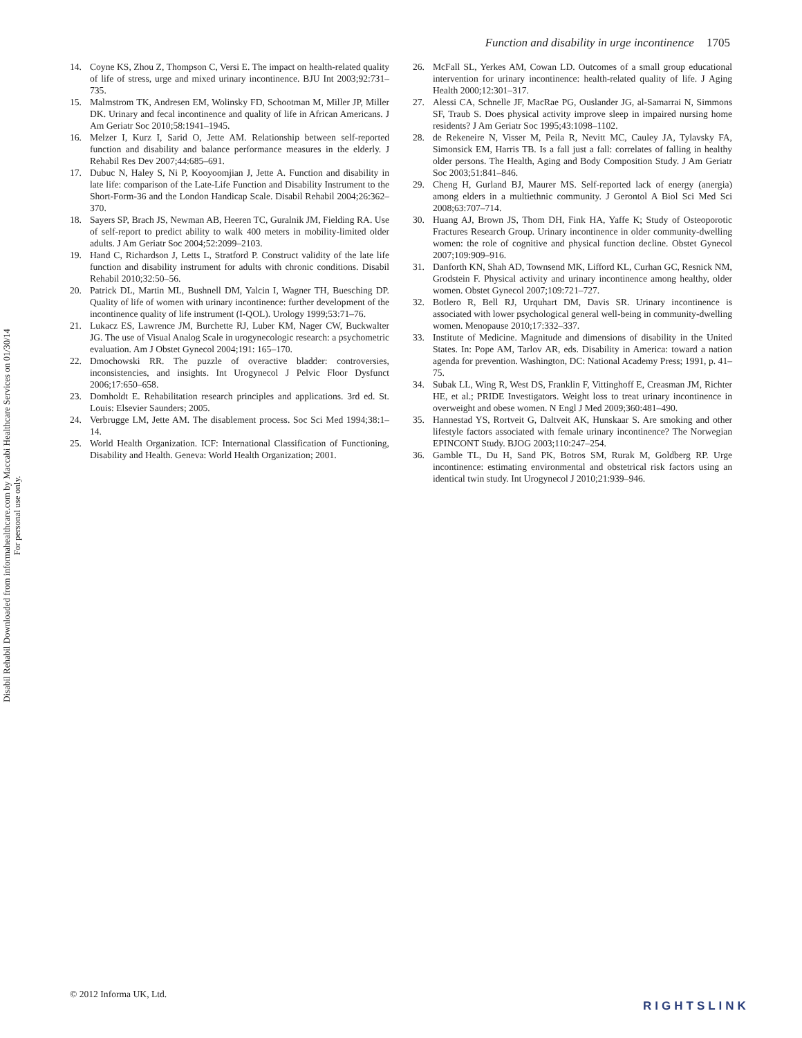Function and disability in urge incontinence 1705
Disabil Rehabil Downloaded from informahealthcare.com by Maccabi Healthcare Services on 01/30/14
For personal use only.
14. Coyne KS, Zhou Z, Thompson C, Versi E. The impact on health-related quality of life of stress, urge and mixed urinary incontinence. BJU Int 2003;92:731–735.
15. Malmstrom TK, Andresen EM, Wolinsky FD, Schootman M, Miller JP, Miller DK. Urinary and fecal incontinence and quality of life in African Americans. J Am Geriatr Soc 2010;58:1941–1945.
16. Melzer I, Kurz I, Sarid O, Jette AM. Relationship between self-reported function and disability and balance performance measures in the elderly. J Rehabil Res Dev 2007;44:685–691.
17. Dubuc N, Haley S, Ni P, Kooyoomjian J, Jette A. Function and disability in late life: comparison of the Late-Life Function and Disability Instrument to the Short-Form-36 and the London Handicap Scale. Disabil Rehabil 2004;26:362–370.
18. Sayers SP, Brach JS, Newman AB, Heeren TC, Guralnik JM, Fielding RA. Use of self-report to predict ability to walk 400 meters in mobility-limited older adults. J Am Geriatr Soc 2004;52:2099–2103.
19. Hand C, Richardson J, Letts L, Stratford P. Construct validity of the late life function and disability instrument for adults with chronic conditions. Disabil Rehabil 2010;32:50–56.
20. Patrick DL, Martin ML, Bushnell DM, Yalcin I, Wagner TH, Buesching DP. Quality of life of women with urinary incontinence: further development of the incontinence quality of life instrument (I-QOL). Urology 1999;53:71–76.
21. Lukacz ES, Lawrence JM, Burchette RJ, Luber KM, Nager CW, Buckwalter JG. The use of Visual Analog Scale in urogynecologic research: a psychometric evaluation. Am J Obstet Gynecol 2004;191: 165–170.
22. Dmochowski RR. The puzzle of overactive bladder: controversies, inconsistencies, and insights. Int Urogynecol J Pelvic Floor Dysfunct 2006;17:650–658.
23. Domholdt E. Rehabilitation research principles and applications. 3rd ed. St. Louis: Elsevier Saunders; 2005.
24. Verbrugge LM, Jette AM. The disablement process. Soc Sci Med 1994;38:1–14.
25. World Health Organization. ICF: International Classification of Functioning, Disability and Health. Geneva: World Health Organization; 2001.
26. McFall SL, Yerkes AM, Cowan LD. Outcomes of a small group educational intervention for urinary incontinence: health-related quality of life. J Aging Health 2000;12:301–317.
27. Alessi CA, Schnelle JF, MacRae PG, Ouslander JG, al-Samarrai N, Simmons SF, Traub S. Does physical activity improve sleep in impaired nursing home residents? J Am Geriatr Soc 1995;43:1098–1102.
28. de Rekeneire N, Visser M, Peila R, Nevitt MC, Cauley JA, Tylavsky FA, Simonsick EM, Harris TB. Is a fall just a fall: correlates of falling in healthy older persons. The Health, Aging and Body Composition Study. J Am Geriatr Soc 2003;51:841–846.
29. Cheng H, Gurland BJ, Maurer MS. Self-reported lack of energy (anergia) among elders in a multiethnic community. J Gerontol A Biol Sci Med Sci 2008;63:707–714.
30. Huang AJ, Brown JS, Thom DH, Fink HA, Yaffe K; Study of Osteoporotic Fractures Research Group. Urinary incontinence in older community-dwelling women: the role of cognitive and physical function decline. Obstet Gynecol 2007;109:909–916.
31. Danforth KN, Shah AD, Townsend MK, Lifford KL, Curhan GC, Resnick NM, Grodstein F. Physical activity and urinary incontinence among healthy, older women. Obstet Gynecol 2007;109:721–727.
32. Botlero R, Bell RJ, Urquhart DM, Davis SR. Urinary incontinence is associated with lower psychological general well-being in community-dwelling women. Menopause 2010;17:332–337.
33. Institute of Medicine. Magnitude and dimensions of disability in the United States. In: Pope AM, Tarlov AR, eds. Disability in America: toward a nation agenda for prevention. Washington, DC: National Academy Press; 1991, p. 41–75.
34. Subak LL, Wing R, West DS, Franklin F, Vittinghoff E, Creasman JM, Richter HE, et al.; PRIDE Investigators. Weight loss to treat urinary incontinence in overweight and obese women. N Engl J Med 2009;360:481–490.
35. Hannestad YS, Rortveit G, Daltveit AK, Hunskaar S. Are smoking and other lifestyle factors associated with female urinary incontinence? The Norwegian EPINCONT Study. BJOG 2003;110:247–254.
36. Gamble TL, Du H, Sand PK, Botros SM, Rurak M, Goldberg RP. Urge incontinence: estimating environmental and obstetrical risk factors using an identical twin study. Int Urogynecol J 2010;21:939–946.
© 2012 Informa UK, Ltd.
RIGHTSLINK